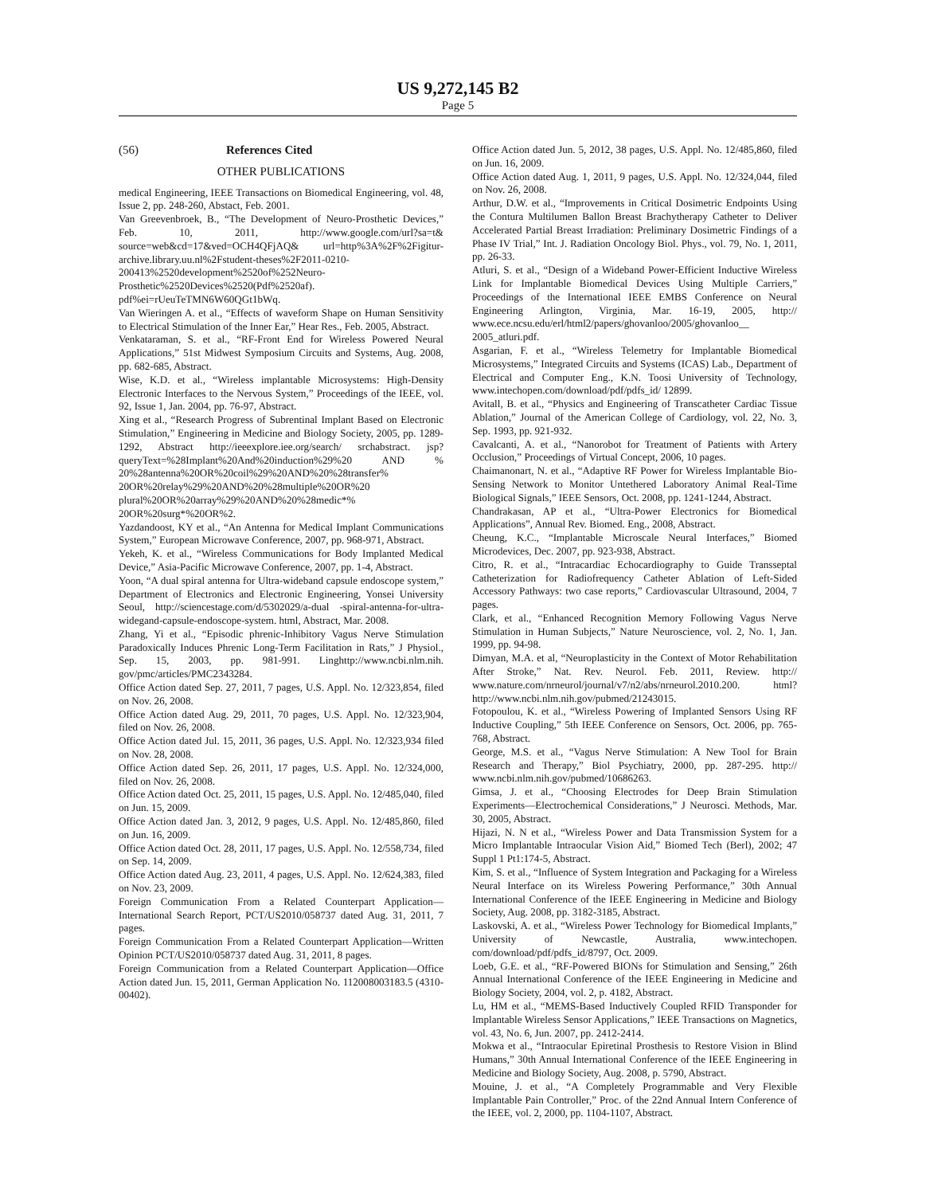US 9,272,145 B2
Page 5
(56) References Cited
OTHER PUBLICATIONS
medical Engineering, IEEE Transactions on Biomedical Engineering, vol. 48, Issue 2, pp. 248-260, Abstact, Feb. 2001.
Van Greevenbroek, B., “The Development of Neuro-Prosthetic Devices,” Feb. 10, 2011, http://www.google.com/url?sa=t& source=web&cd=17&ved=OCH4QFjAQ& url=http%3A%2F%2Figitur-archive.library.uu.nl%2Fstudent-theses%2F2011-0210-200413%2520development%2520of%252Neuro-Prosthetic%2520Devices%2520(Pdf%2520af). pdf%ei=rUeuTeTMN6W60QGt1bWq.
Van Wieringen A. et al., “Effects of waveform Shape on Human Sensitivity to Electrical Stimulation of the Inner Ear,” Hear Res., Feb. 2005, Abstract.
Venkataraman, S. et al., “RF-Front End for Wireless Powered Neural Applications,” 51st Midwest Symposium Circuits and Systems, Aug. 2008, pp. 682-685, Abstract.
Wise, K.D. et al., “Wireless implantable Microsystems: High-Density Electronic Interfaces to the Nervous System,” Proceedings of the IEEE, vol. 92, Issue 1, Jan. 2004, pp. 76-97, Abstract.
Xing et al., “Research Progress of Subrentinal Implant Based on Electronic Stimulation,” Engineering in Medicine and Biology Society, 2005, pp. 1289-1292, Abstract http://ieeexplore.iee.org/search/ srchabstract. jsp?queryText=%28Implant%20And%20induction%29%20 AND % 20%28antenna%20OR%20coil%29%20AND%20%28transfer% 20OR%20relay%29%20AND%20%28multiple%20OR%20 plural%20OR%20array%29%20AND%20%28medic*% 20OR%20surg*%20OR%2.
Yazdandoost, KY et al., “An Antenna for Medical Implant Communications System,” European Microwave Conference, 2007, pp. 968-971, Abstract.
Yekeh, K. et al., “Wireless Communications for Body Implanted Medical Device,” Asia-Pacific Microwave Conference, 2007, pp. 1-4, Abstract.
Yoon, “A dual spiral antenna for Ultra-wideband capsule endoscope system,” Department of Electronics and Electronic Engineering, Yonsei University Seoul, http://sciencestage.com/d/5302029/a-dual -spiral-antenna-for-ultra-widegand-capsule-endoscope-system. html, Abstract, Mar. 2008.
Zhang, Yi et al., “Episodic phrenic-Inhibitory Vagus Nerve Stimulation Paradoxically Induces Phrenic Long-Term Facilitation in Rats,” J Physiol., Sep. 15, 2003, pp. 981-991. Linghttp://www.ncbi.nlm.nih. gov/pmc/articles/PMC2343284.
Office Action dated Sep. 27, 2011, 7 pages, U.S. Appl. No. 12/323,854, filed on Nov. 26, 2008.
Office Action dated Aug. 29, 2011, 70 pages, U.S. Appl. No. 12/323,904, filed on Nov. 26, 2008.
Office Action dated Jul. 15, 2011, 36 pages, U.S. Appl. No. 12/323,934 filed on Nov. 28, 2008.
Office Action dated Sep. 26, 2011, 17 pages, U.S. Appl. No. 12/324,000, filed on Nov. 26, 2008.
Office Action dated Oct. 25, 2011, 15 pages, U.S. Appl. No. 12/485,040, filed on Jun. 15, 2009.
Office Action dated Jan. 3, 2012, 9 pages, U.S. Appl. No. 12/485,860, filed on Jun. 16, 2009.
Office Action dated Oct. 28, 2011, 17 pages, U.S. Appl. No. 12/558,734, filed on Sep. 14, 2009.
Office Action dated Aug. 23, 2011, 4 pages, U.S. Appl. No. 12/624,383, filed on Nov. 23, 2009.
Foreign Communication From a Related Counterpart Application—International Search Report, PCT/US2010/058737 dated Aug. 31, 2011, 7 pages.
Foreign Communication From a Related Counterpart Application—Written Opinion PCT/US2010/058737 dated Aug. 31, 2011, 8 pages.
Foreign Communication from a Related Counterpart Application—Office Action dated Jun. 15, 2011, German Application No. 112008003183.5 (4310-00402).
Office Action dated Jun. 5, 2012, 38 pages, U.S. Appl. No. 12/485,860, filed on Jun. 16, 2009.
Office Action dated Aug. 1, 2011, 9 pages, U.S. Appl. No. 12/324,044, filed on Nov. 26, 2008.
Arthur, D.W. et al., “Improvements in Critical Dosimetric Endpoints Using the Contura Multilumen Ballon Breast Brachytherapy Catheter to Deliver Accelerated Partial Breast Irradiation: Preliminary Dosimetric Findings of a Phase IV Trial,” Int. J. Radiation Oncology Biol. Phys., vol. 79, No. 1, 2011, pp. 26-33.
Atluri, S. et al., “Design of a Wideband Power-Efficient Inductive Wireless Link for Implantable Biomedical Devices Using Multiple Carriers,” Proceedings of the International IEEE EMBS Conference on Neural Engineering Arlington, Virginia, Mar. 16-19, 2005, http:// www.ece.ncsu.edu/erl/html2/papers/ghovanloo/2005/ghovanloo__ 2005_atluri.pdf.
Asgarian, F. et al., “Wireless Telemetry for Implantable Biomedical Microsystems,” Integrated Circuits and Systems (ICAS) Lab., Department of Electrical and Computer Eng., K.N. Toosi University of Technology, www.intechopen.com/download/pdf/pdfs_id/ 12899.
Avitall, B. et al., “Physics and Engineering of Transcatheter Cardiac Tissue Ablation,” Journal of the American College of Cardiology, vol. 22, No. 3, Sep. 1993, pp. 921-932.
Cavalcanti, A. et al., “Nanorobot for Treatment of Patients with Artery Occlusion,” Proceedings of Virtual Concept, 2006, 10 pages.
Chaimanonart, N. et al., “Adaptive RF Power for Wireless Implantable Bio-Sensing Network to Monitor Untethered Laboratory Animal Real-Time Biological Signals,” IEEE Sensors, Oct. 2008, pp. 1241-1244, Abstract.
Chandrakasan, AP et al., “Ultra-Power Electronics for Biomedical Applications”, Annual Rev. Biomed. Eng., 2008, Abstract.
Cheung, K.C., “Implantable Microscale Neural Interfaces,” Biomed Microdevices, Dec. 2007, pp. 923-938, Abstract.
Citro, R. et al., “Intracardiac Echocardiography to Guide Transseptal Catheterization for Radiofrequency Catheter Ablation of Left-Sided Accessory Pathways: two case reports,” Cardiovascular Ultrasound, 2004, 7 pages.
Clark, et al., “Enhanced Recognition Memory Following Vagus Nerve Stimulation in Human Subjects,” Nature Neuroscience, vol. 2, No. 1, Jan. 1999, pp. 94-98.
Dimyan, M.A. et al, “Neuroplasticity in the Context of Motor Rehabilitation After Stroke,” Nat. Rev. Neurol. Feb. 2011, Review. http:// www.nature.com/nrneurol/journal/v7/n2/abs/nrneurol.2010.200. html?http://www.ncbi.nlm.nih.gov/pubmed/21243015.
Fotopoulou, K. et al., “Wireless Powering of Implanted Sensors Using RF Inductive Coupling,” 5th IEEE Conference on Sensors, Oct. 2006, pp. 765-768, Abstract.
George, M.S. et al., “Vagus Nerve Stimulation: A New Tool for Brain Research and Therapy,” Biol Psychiatry, 2000, pp. 287-295. http:// www.ncbi.nlm.nih.gov/pubmed/10686263.
Gimsa, J. et al., “Choosing Electrodes for Deep Brain Stimulation Experiments—Electrochemical Considerations,” J Neurosci. Methods, Mar. 30, 2005, Abstract.
Hijazi, N. N et al., “Wireless Power and Data Transmission System for a Micro Implantable Intraocular Vision Aid,” Biomed Tech (Berl), 2002; 47 Suppl 1 Pt1:174-5, Abstract.
Kim, S. et al., “Influence of System Integration and Packaging for a Wireless Neural Interface on its Wireless Powering Performance,” 30th Annual International Conference of the IEEE Engineering in Medicine and Biology Society, Aug. 2008, pp. 3182-3185, Abstract.
Laskovski, A. et al., “Wireless Power Technology for Biomedical Implants,” University of Newcastle, Australia, www.intechopen. com/download/pdf/pdfs_id/8797, Oct. 2009.
Loeb, G.E. et al., “RF-Powered BIONs for Stimulation and Sensing,” 26th Annual International Conference of the IEEE Engineering in Medicine and Biology Society, 2004, vol. 2, p. 4182, Abstract.
Lu, HM et al., “MEMS-Based Inductively Coupled RFID Transponder for Implantable Wireless Sensor Applications,” IEEE Transactions on Magnetics, vol. 43, No. 6, Jun. 2007, pp. 2412-2414.
Mokwa et al., “Intraocular Epiretinal Prosthesis to Restore Vision in Blind Humans,” 30th Annual International Conference of the IEEE Engineering in Medicine and Biology Society, Aug. 2008, p. 5790, Abstract.
Mouine, J. et al., “A Completely Programmable and Very Flexible Implantable Pain Controller,” Proc. of the 22nd Annual Intern Conference of the IEEE, vol. 2, 2000, pp. 1104-1107, Abstract.